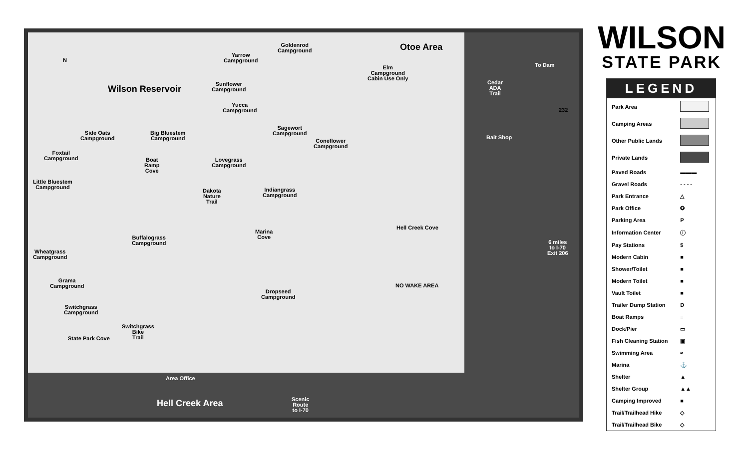N
Wilson Reservoir
Otoe Area
Goldenrod
Campground
Yarrow
Campground
Elm
Campground
Cabin Use Only
Sunflower
Campground
Yucca
Campground
Sagewort
Campground
Coneflower
Campground
Cedar
ADA
Trail
To Dam
232
Bait Shop
Side Oats
Campground
Big Bluestem
Campground
Foxtail
Campground
Boat
Ramp
Cove
Lovegrass
Campground
Little Bluestem
Campground
Dakota
Nature
Trail
Indiangrass
Campground
Hell Creek Cove
Marina
Cove
Buffalograss
Campground
6 miles
to I-70
Exit 206
Wheatgrass
Campground
Grama
Campground
NO WAKE AREA
Dropseed
Campground
Switchgrass
Campground
Switchgrass
Bike
Trail
State Park Cove
Area Office
Hell Creek Area
Scenic
Route
to I-70
WILSON
STATE PARK
LEGEND
| Park Area | |
| Camping Areas | |
| Other Public Lands | |
| Private Lands | |
| Paved Roads | ▬▬▬ |
| Gravel Roads | - - - - |
| Park Entrance | △ |
| Park Office | ✪ |
| Parking Area | P |
| Information Center | ⓘ |
| Pay Stations | $ |
| Modern Cabin | ■ |
| Shower/Toilet | ■ |
| Modern Toilet | ■ |
| Vault Toilet | ■ |
| Trailer Dump Station | D |
| Boat Ramps | ≡ |
| Dock/Pier | ▭ |
| Fish Cleaning Station | ▣ |
| Swimming Area | ≈ |
| Marina | ⚓ |
| Shelter | ▲ |
| Shelter Group | ▲▲ |
| Camping Improved | ■ |
| Trail/Trailhead Hike | ◇ |
| Trail/Trailhead Bike | ◇ |